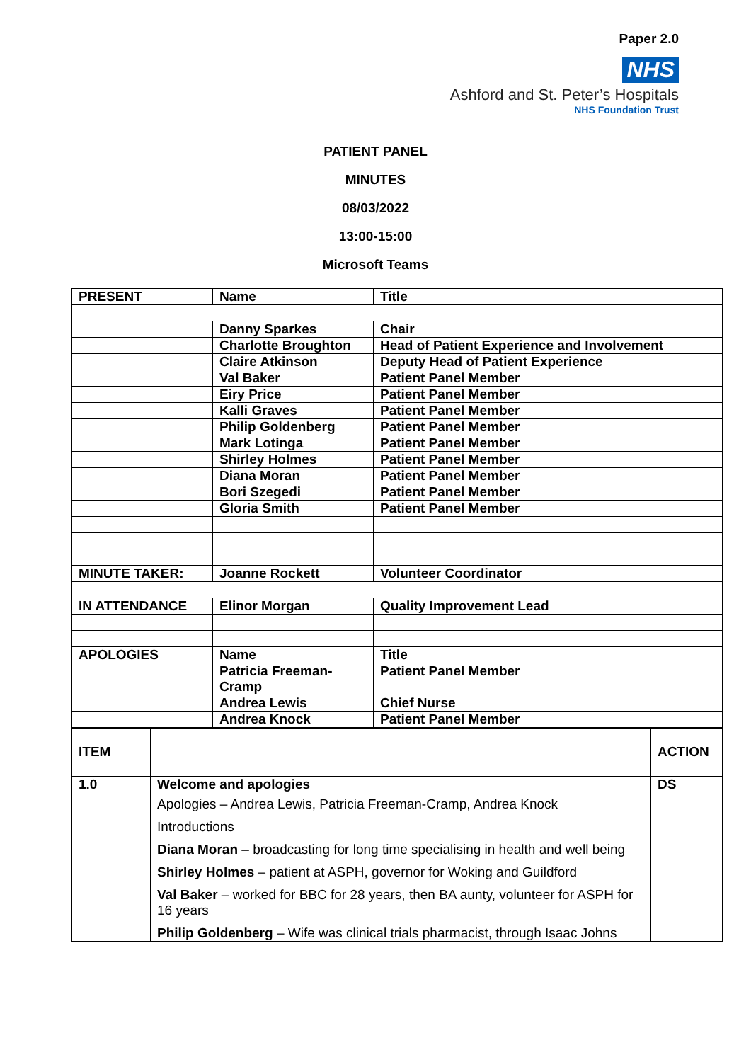Paper 2.0
NHS
Ashford and St. Peter’s Hospitals
NHS Foundation Trust
PATIENT PANEL
MINUTES
08/03/2022
13:00-15:00
Microsoft Teams
| PRESENT | Name | Title |
| | Danny Sparkes | Chair |
| | Charlotte Broughton | Head of Patient Experience and Involvement |
| | Claire Atkinson | Deputy Head of Patient Experience |
| | Val Baker | Patient Panel Member |
| | Eiry Price | Patient Panel Member |
| | Kalli Graves | Patient Panel Member |
| | Philip Goldenberg | Patient Panel Member |
| | Mark Lotinga | Patient Panel Member |
| | Shirley Holmes | Patient Panel Member |
| | Diana Moran | Patient Panel Member |
| | Bori Szegedi | Patient Panel Member |
| | Gloria Smith | Patient Panel Member |
| MINUTE TAKER: | Joanne Rockett | Volunteer Coordinator |
| IN ATTENDANCE | Elinor Morgan | Quality Improvement Lead |
| APOLOGIES | Name | Title |
| | Patricia Freeman-Cramp | Patient Panel Member |
| | Andrea Lewis | Chief Nurse |
| | Andrea Knock | Patient Panel Member |
| ITEM | | ACTION |
| 1.0 | Welcome and apologies Apologies – Andrea Lewis, Patricia Freeman-Cramp, Andrea Knock Introductions Diana Moran – broadcasting for long time specialising in health and well being Shirley Holmes – patient at ASPH, governor for Woking and Guildford Val Baker – worked for BBC for 28 years, then BA aunty, volunteer for ASPH for 16 years Philip Goldenberg – Wife was clinical trials pharmacist, through Isaac Johns | DS |